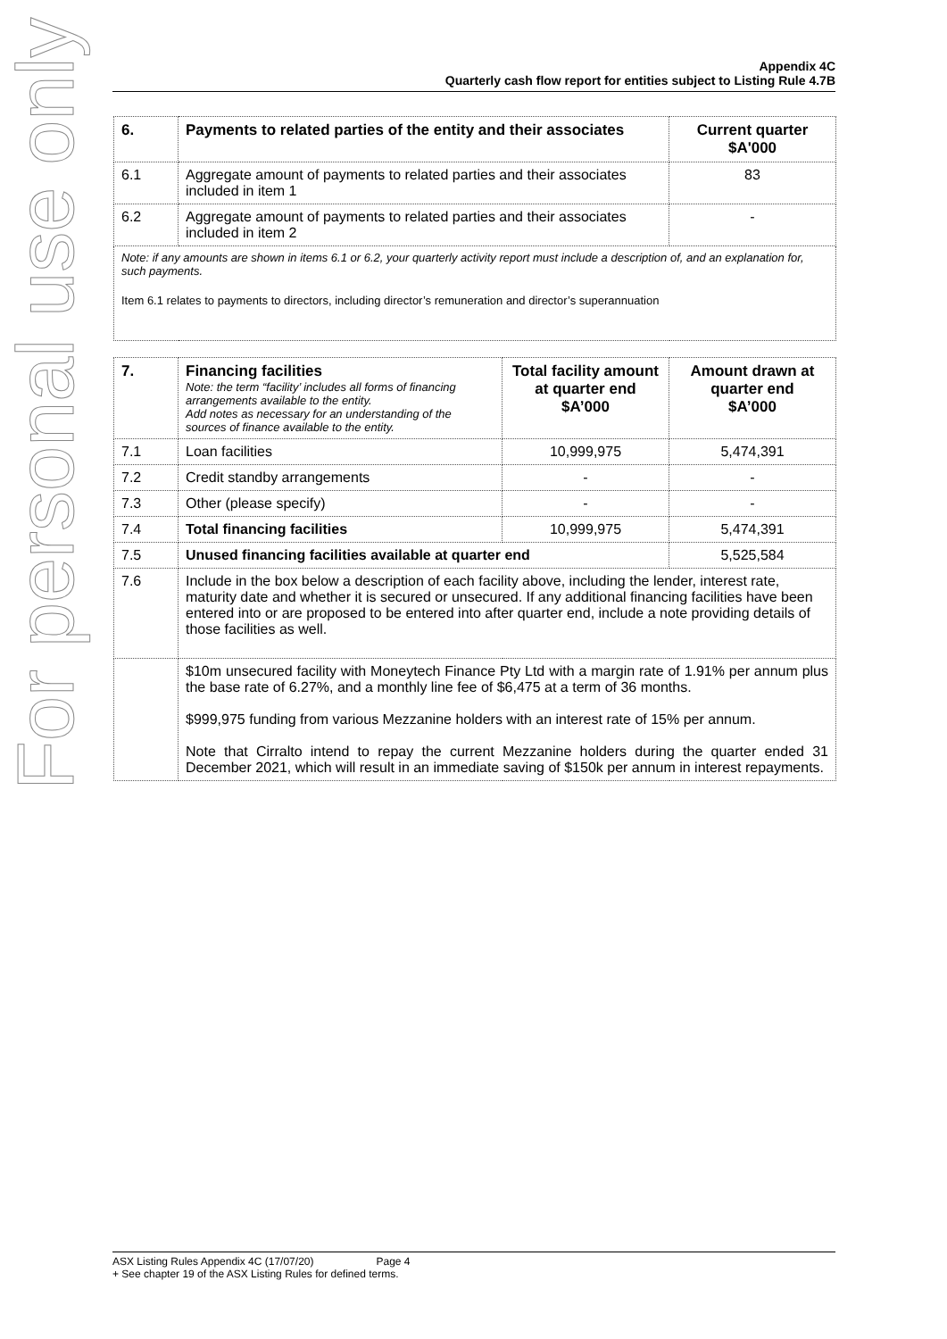For personal use only
Appendix 4C
Quarterly cash flow report for entities subject to Listing Rule 4.7B
| 6. | Payments to related parties of the entity and their associates | Current quarter $A'000 |
| --- | --- | --- |
| 6.1 | Aggregate amount of payments to related parties and their associates included in item 1 | 83 |
| 6.2 | Aggregate amount of payments to related parties and their associates included in item 2 | - |
| Note: if any amounts are shown in items 6.1 or 6.2, your quarterly activity report must include a description of, and an explanation for, such payments. Item 6.1 relates to payments to directors, including director’s remuneration and director’s superannuation | | |
| 7. | Financing facilities Note: the term “facility’ includes all forms of financing arrangements available to the entity. Add notes as necessary for an understanding of the sources of finance available to the entity. | Total facility amount at quarter end $A’000 | Amount drawn at quarter end $A’000 |
| --- | --- | --- | --- |
| 7.1 | Loan facilities | 10,999,975 | 5,474,391 |
| 7.2 | Credit standby arrangements | - | - |
| 7.3 | Other (please specify) | - | - |
| 7.4 | Total financing facilities | 10,999,975 | 5,474,391 |
| 7.5 | Unused financing facilities available at quarter end | | 5,525,584 |
| 7.6 | Include in the box below a description of each facility above, including the lender, interest rate, maturity date and whether it is secured or unsecured. If any additional financing facilities have been entered into or are proposed to be entered into after quarter end, include a note providing details of those facilities as well. | | |
| | $10m unsecured facility with Moneytech Finance Pty Ltd with a margin rate of 1.91% per annum plus the base rate of 6.27%, and a monthly line fee of $6,475 at a term of 36 months. $999,975 funding from various Mezzanine holders with an interest rate of 15% per annum. Note that Cirralto intend to repay the current Mezzanine holders during the quarter ended 31 December 2021, which will result in an immediate saving of $150k per annum in interest repayments. | | |
ASX Listing Rules Appendix 4C (17/07/20) Page 4
+ See chapter 19 of the ASX Listing Rules for defined terms.